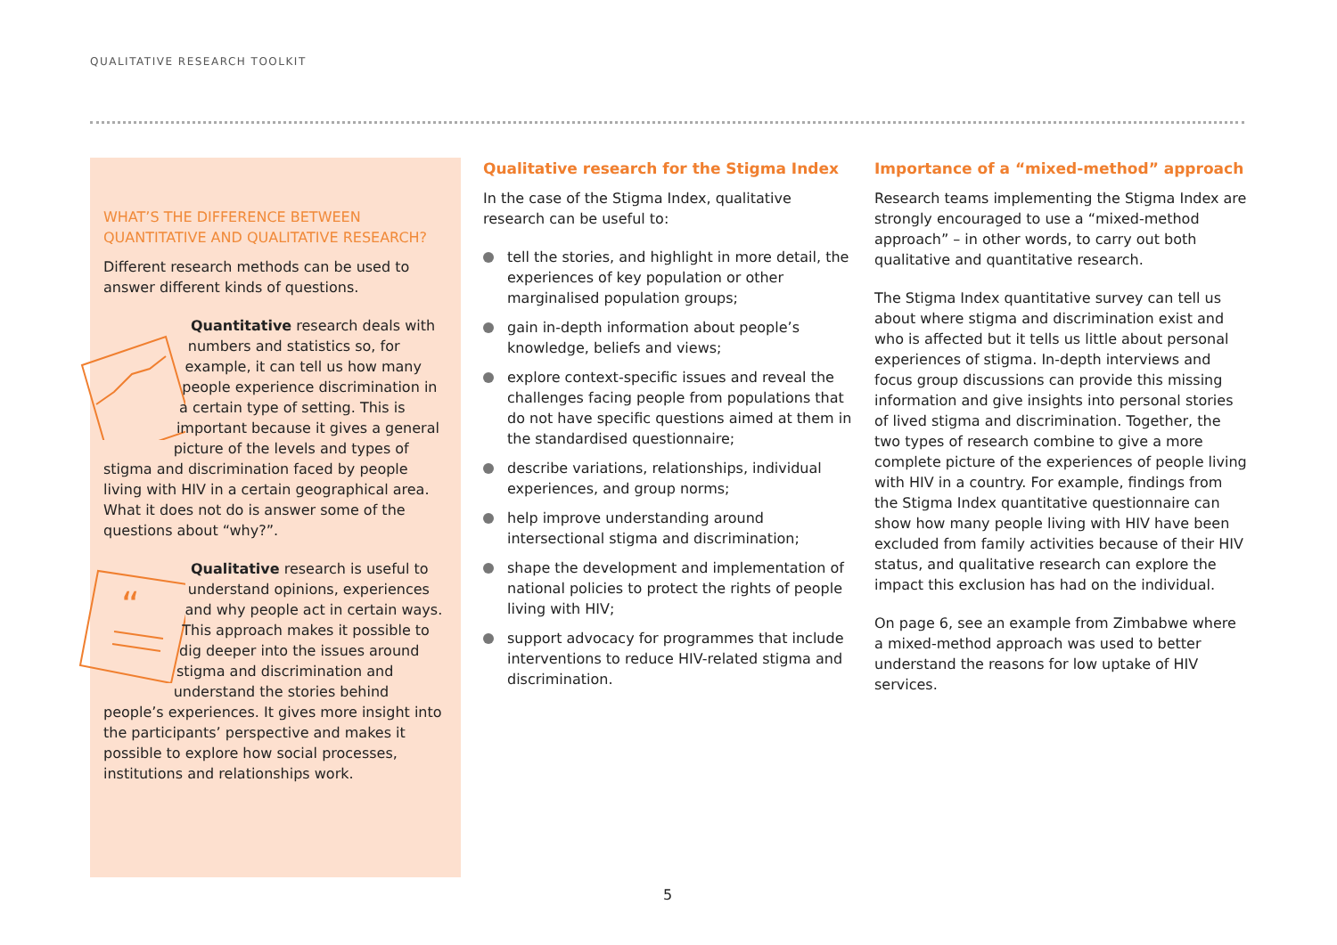QUALITATIVE RESEARCH TOOLKIT
WHAT’S THE DIFFERENCE BETWEEN QUANTITATIVE AND QUALITATIVE RESEARCH?
Different research methods can be used to answer different kinds of questions.
Quantitative research deals with numbers and statistics so, for example, it can tell us how many people experience discrimination in a certain type of setting. This is important because it gives a general picture of the levels and types of stigma and discrimination faced by people living with HIV in a certain geographical area. What it does not do is answer some of the questions about “why?”.
“
Qualitative research is useful to understand opinions, experiences and why people act in certain ways. This approach makes it possible to dig deeper into the issues around stigma and discrimination and understand the stories behind people’s experiences. It gives more insight into the participants’ perspective and makes it possible to explore how social processes, institutions and relationships work.
Qualitative research for the Stigma Index
In the case of the Stigma Index, qualitative research can be useful to:
tell the stories, and highlight in more detail, the experiences of key population or other marginalised population groups;
gain in-depth information about people’s knowledge, beliefs and views;
explore context-specific issues and reveal the challenges facing people from populations that do not have specific questions aimed at them in the standardised questionnaire;
describe variations, relationships, individual experiences, and group norms;
help improve understanding around intersectional stigma and discrimination;
shape the development and implementation of national policies to protect the rights of people living with HIV;
support advocacy for programmes that include interventions to reduce HIV-related stigma and discrimination.
Importance of a “mixed-method” approach
Research teams implementing the Stigma Index are strongly encouraged to use a “mixed-method approach” – in other words, to carry out both qualitative and quantitative research.
The Stigma Index quantitative survey can tell us about where stigma and discrimination exist and who is affected but it tells us little about personal experiences of stigma. In-depth interviews and focus group discussions can provide this missing information and give insights into personal stories of lived stigma and discrimination. Together, the two types of research combine to give a more complete picture of the experiences of people living with HIV in a country. For example, findings from the Stigma Index quantitative questionnaire can show how many people living with HIV have been excluded from family activities because of their HIV status, and qualitative research can explore the impact this exclusion has had on the individual.
On page 6, see an example from Zimbabwe where a mixed-method approach was used to better understand the reasons for low uptake of HIV services.
5